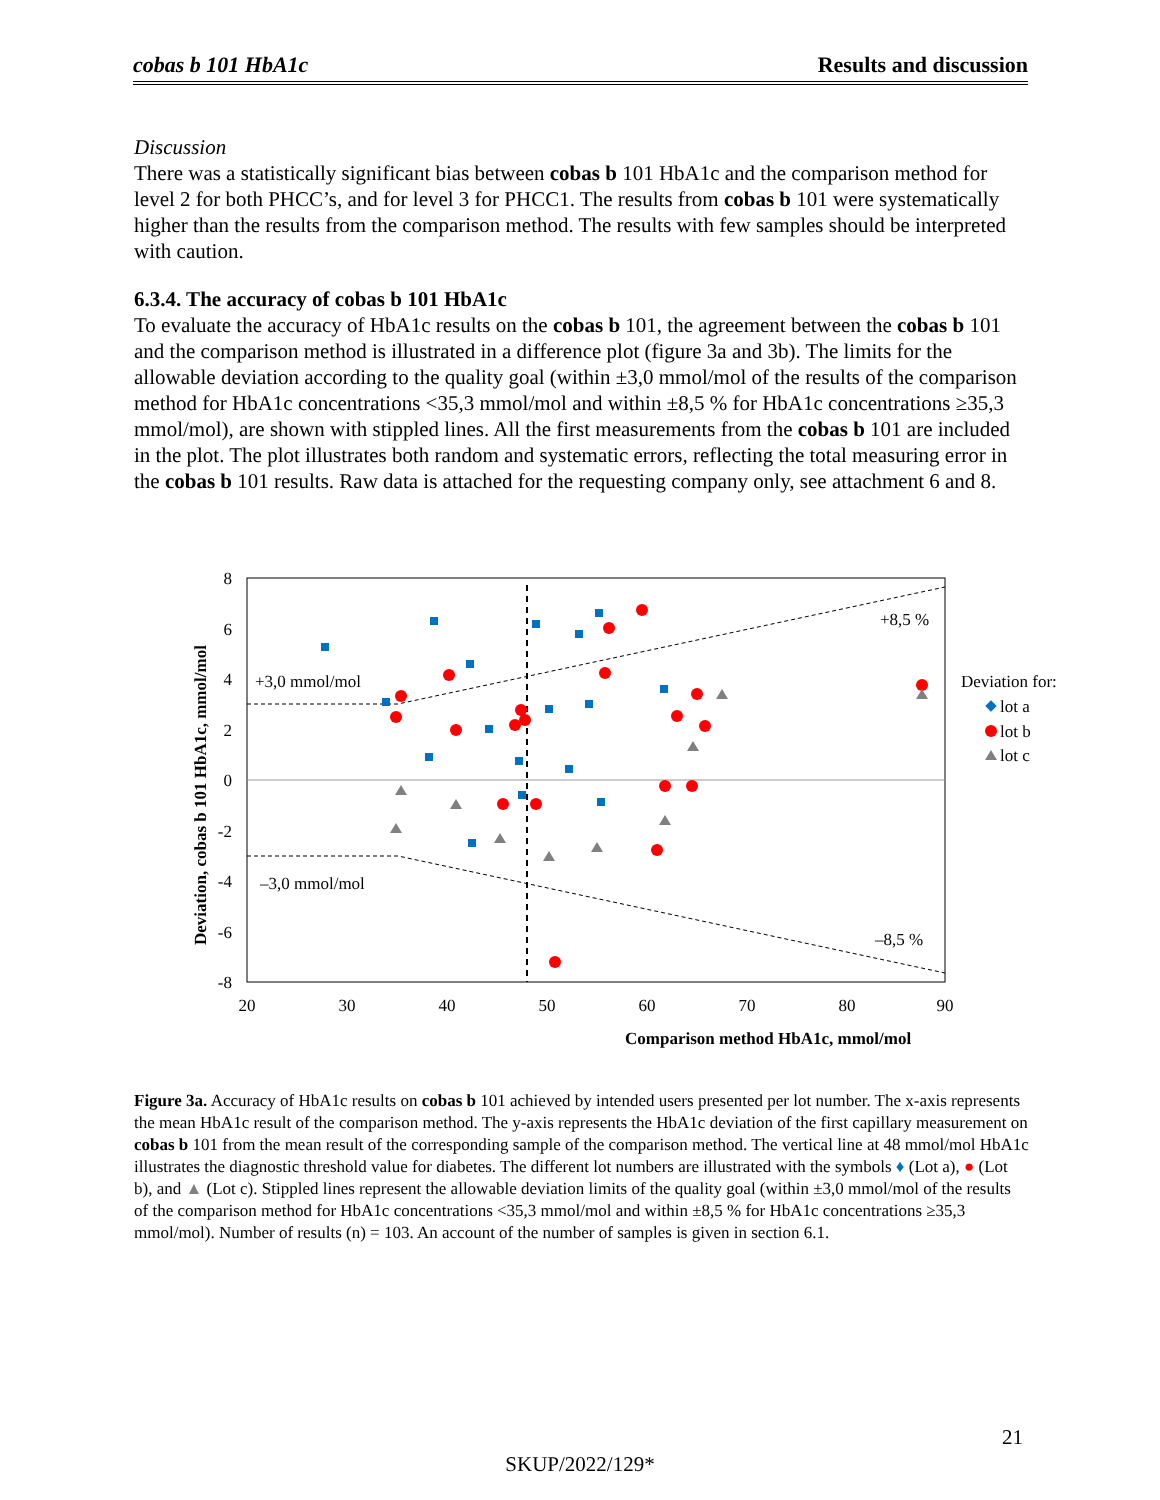cobas b 101 HbA1c Results and discussion
Discussion
There was a statistically significant bias between cobas b 101 HbA1c and the comparison method for level 2 for both PHCC’s, and for level 3 for PHCC1. The results from cobas b 101 were systematically higher than the results from the comparison method. The results with few samples should be interpreted with caution.
6.3.4. The accuracy of cobas b 101 HbA1c
To evaluate the accuracy of HbA1c results on the cobas b 101, the agreement between the cobas b 101 and the comparison method is illustrated in a difference plot (figure 3a and 3b). The limits for the allowable deviation according to the quality goal (within ±3,0 mmol/mol of the results of the comparison method for HbA1c concentrations <35,3 mmol/mol and within ±8,5 % for HbA1c concentrations ≥35,3 mmol/mol), are shown with stippled lines. All the first measurements from the cobas b 101 are included in the plot. The plot illustrates both random and systematic errors, reflecting the total measuring error in the cobas b 101 results. Raw data is attached for the requesting company only, see attachment 6 and 8.
8
6
4
2
0
-2
-4
-6
-8
20
30
40
50
60
70
80
90
+3,0 mmol/mol
–3,0 mmol/mol
+8,5 %
–8,5 %
Comparison method HbA1c, mmol/mol
Deviation, cobas b 101 HbA1c, mmol/mol
Deviation for:
lot a
lot b
lot c
Figure 3a. Accuracy of HbA1c results on cobas b 101 achieved by intended users presented per lot number. The x-axis represents the mean HbA1c result of the comparison method. The y-axis represents the HbA1c deviation of the first capillary measurement on cobas b 101 from the mean result of the corresponding sample of the comparison method. The vertical line at 48 mmol/mol HbA1c illustrates the diagnostic threshold value for diabetes. The different lot numbers are illustrated with the symbols ♦ (Lot a), ● (Lot b), and ▲ (Lot c). Stippled lines represent the allowable deviation limits of the quality goal (within ±3,0 mmol/mol of the results of the comparison method for HbA1c concentrations <35,3 mmol/mol and within ±8,5 % for HbA1c concentrations ≥35,3 mmol/mol). Number of results (n) = 103. An account of the number of samples is given in section 6.1.
21
SKUP/2022/129*